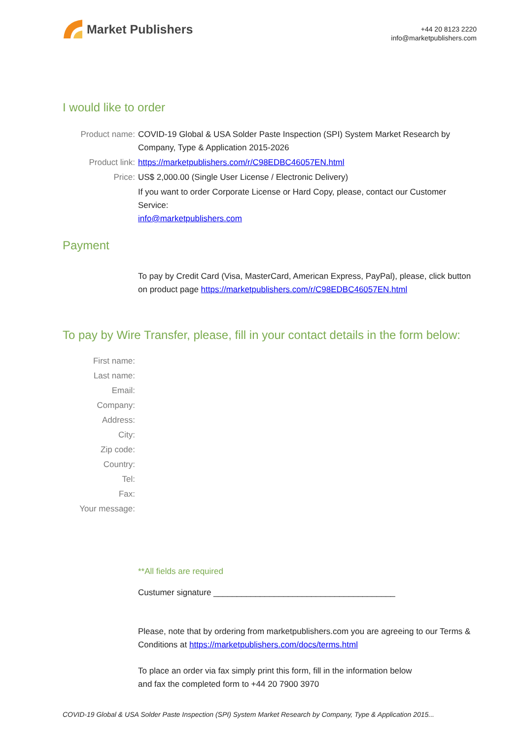Market Publishers
+44 20 8123 2220
info@marketpublishers.com
I would like to order
Product name: COVID-19 Global & USA Solder Paste Inspection (SPI) System Market Research by Company, Type & Application 2015-2026
Product link: https://marketpublishers.com/r/C98EDBC46057EN.html
Price: US$ 2,000.00 (Single User License / Electronic Delivery)
If you want to order Corporate License or Hard Copy, please, contact our Customer Service:
info@marketpublishers.com
Payment
To pay by Credit Card (Visa, MasterCard, American Express, PayPal), please, click button on product page https://marketpublishers.com/r/C98EDBC46057EN.html
To pay by Wire Transfer, please, fill in your contact details in the form below:
First name:
Last name:
Email:
Company:
Address:
City:
Zip code:
Country:
Tel:
Fax:
Your message:
**All fields are required
Custumer signature _______________________________________
Please, note that by ordering from marketpublishers.com you are agreeing to our Terms & Conditions at https://marketpublishers.com/docs/terms.html
To place an order via fax simply print this form, fill in the information below
and fax the completed form to +44 20 7900 3970
COVID-19 Global & USA Solder Paste Inspection (SPI) System Market Research by Company, Type & Application 2015...